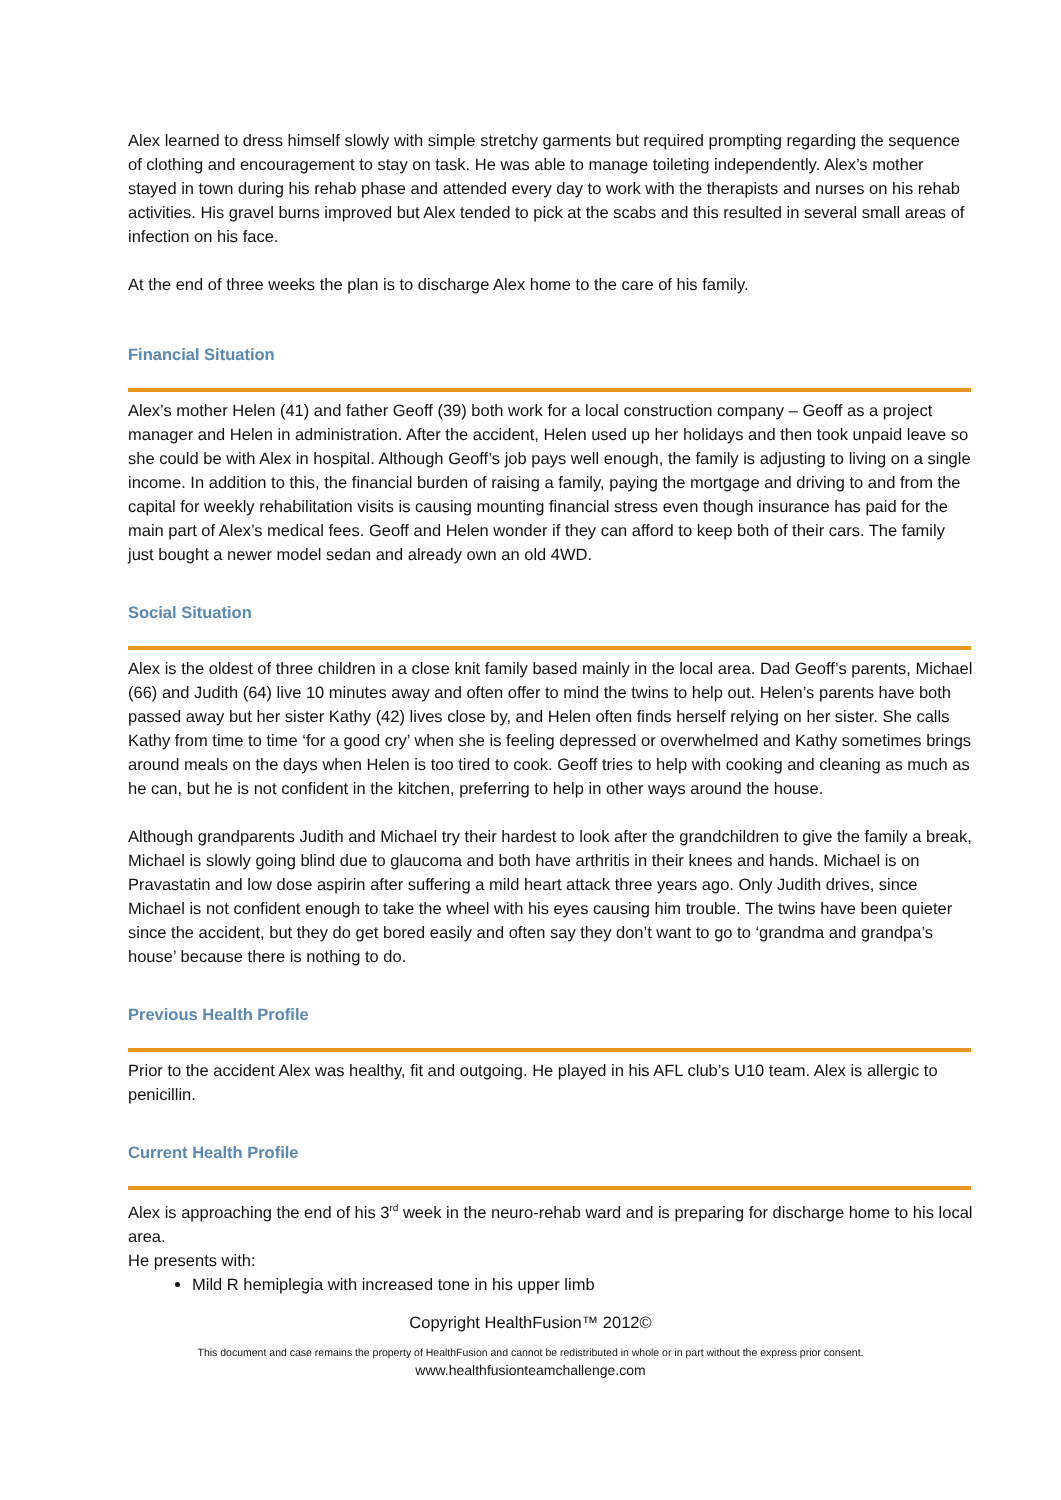Alex learned to dress himself slowly with simple stretchy garments but required prompting regarding the sequence of clothing and encouragement to stay on task. He was able to manage toileting independently. Alex’s mother stayed in town during his rehab phase and attended every day to work with the therapists and nurses on his rehab activities. His gravel burns improved but Alex tended to pick at the scabs and this resulted in several small areas of infection on his face.
At the end of three weeks the plan is to discharge Alex home to the care of his family.
Financial Situation
Alex’s mother Helen (41) and father Geoff (39) both work for a local construction company – Geoff as a project manager and Helen in administration. After the accident, Helen used up her holidays and then took unpaid leave so she could be with Alex in hospital. Although Geoff’s job pays well enough, the family is adjusting to living on a single income. In addition to this, the financial burden of raising a family, paying the mortgage and driving to and from the capital for weekly rehabilitation visits is causing mounting financial stress even though insurance has paid for the main part of Alex’s medical fees. Geoff and Helen wonder if they can afford to keep both of their cars. The family just bought a newer model sedan and already own an old 4WD.
Social Situation
Alex is the oldest of three children in a close knit family based mainly in the local area. Dad Geoff’s parents, Michael (66) and Judith (64) live 10 minutes away and often offer to mind the twins to help out. Helen’s parents have both passed away but her sister Kathy (42) lives close by, and Helen often finds herself relying on her sister. She calls Kathy from time to time ‘for a good cry’ when she is feeling depressed or overwhelmed and Kathy sometimes brings around meals on the days when Helen is too tired to cook. Geoff tries to help with cooking and cleaning as much as he can, but he is not confident in the kitchen, preferring to help in other ways around the house.
Although grandparents Judith and Michael try their hardest to look after the grandchildren to give the family a break, Michael is slowly going blind due to glaucoma and both have arthritis in their knees and hands. Michael is on Pravastatin and low dose aspirin after suffering a mild heart attack three years ago. Only Judith drives, since Michael is not confident enough to take the wheel with his eyes causing him trouble. The twins have been quieter since the accident, but they do get bored easily and often say they don’t want to go to ‘grandma and grandpa’s house’ because there is nothing to do.
Previous Health Profile
Prior to the accident Alex was healthy, fit and outgoing. He played in his AFL club’s U10 team. Alex is allergic to penicillin.
Current Health Profile
Alex is approaching the end of his 3<sup>rd</sup> week in the neuro-rehab ward and is preparing for discharge home to his local area.
He presents with:
Mild R hemiplegia with increased tone in his upper limb
Copyright HealthFusion™ 2012©
This document and case remains the property of HealthFusion and cannot be redistributed in whole or in part without the express prior consent.
www.healthfusionteamchallenge.com